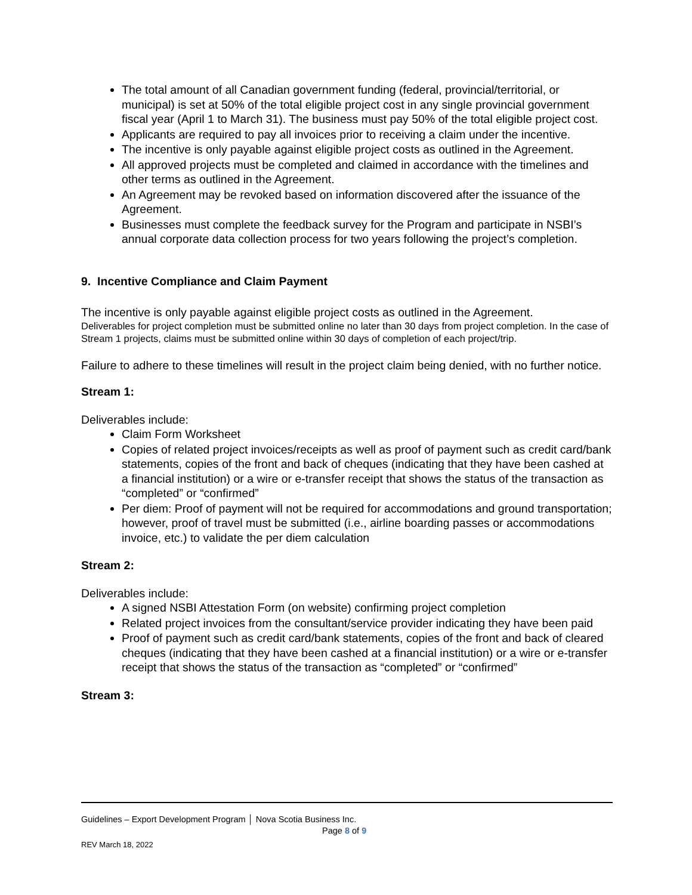The total amount of all Canadian government funding (federal, provincial/territorial, or municipal) is set at 50% of the total eligible project cost in any single provincial government fiscal year (April 1 to March 31). The business must pay 50% of the total eligible project cost.
Applicants are required to pay all invoices prior to receiving a claim under the incentive.
The incentive is only payable against eligible project costs as outlined in the Agreement.
All approved projects must be completed and claimed in accordance with the timelines and other terms as outlined in the Agreement.
An Agreement may be revoked based on information discovered after the issuance of the Agreement.
Businesses must complete the feedback survey for the Program and participate in NSBI’s annual corporate data collection process for two years following the project’s completion.
9. Incentive Compliance and Claim Payment
The incentive is only payable against eligible project costs as outlined in the Agreement.
Deliverables for project completion must be submitted online no later than 30 days from project completion. In the case of Stream 1 projects, claims must be submitted online within 30 days of completion of each project/trip.
Failure to adhere to these timelines will result in the project claim being denied, with no further notice.
Stream 1:
Deliverables include:
Claim Form Worksheet
Copies of related project invoices/receipts as well as proof of payment such as credit card/bank statements, copies of the front and back of cheques (indicating that they have been cashed at a financial institution) or a wire or e-transfer receipt that shows the status of the transaction as “completed” or “confirmed”
Per diem: Proof of payment will not be required for accommodations and ground transportation; however, proof of travel must be submitted (i.e., airline boarding passes or accommodations invoice, etc.) to validate the per diem calculation
Stream 2:
Deliverables include:
A signed NSBI Attestation Form (on website) confirming project completion
Related project invoices from the consultant/service provider indicating they have been paid
Proof of payment such as credit card/bank statements, copies of the front and back of cleared cheques (indicating that they have been cashed at a financial institution) or a wire or e-transfer receipt that shows the status of the transaction as “completed” or “confirmed”
Stream 3:
Guidelines – Export Development Program │ Nova Scotia Business Inc.
Page 8 of 9
REV March 18, 2022